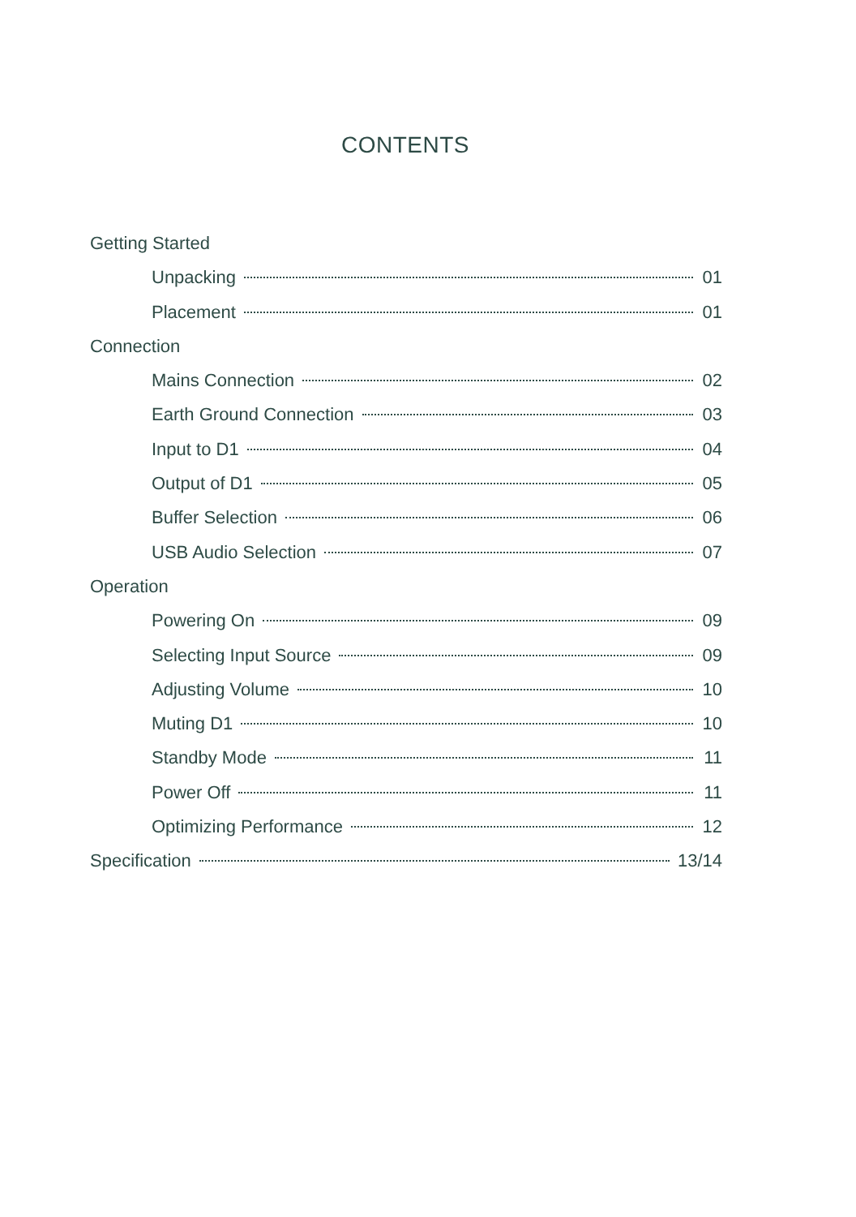CONTENTS
Getting Started
Unpacking 01
Placement 01
Connection
Mains Connection 02
Earth Ground Connection 03
Input to D1 04
Output of D1 05
Buffer Selection 06
USB Audio Selection 07
Operation
Powering On 09
Selecting Input Source 09
Adjusting Volume 10
Muting D1 10
Standby Mode 11
Power Off 11
Optimizing Performance 12
Specification 13/14